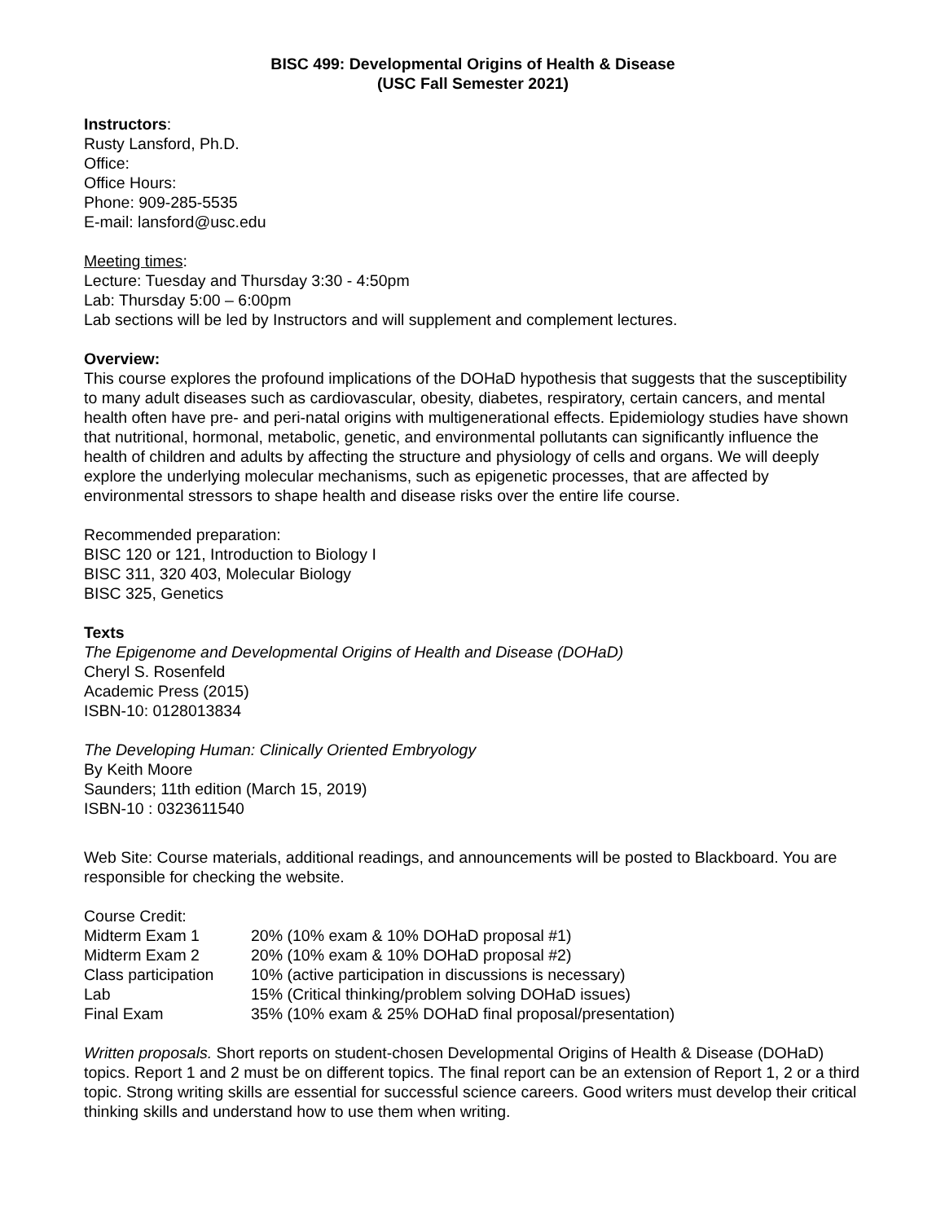BISC 499: Developmental Origins of Health & Disease
(USC Fall Semester 2021)
Instructors:
Rusty Lansford, Ph.D.
Office:
Office Hours:
Phone: 909-285-5535
E-mail: lansford@usc.edu
Meeting times:
Lecture: Tuesday and Thursday 3:30 - 4:50pm
Lab: Thursday 5:00 – 6:00pm
Lab sections will be led by Instructors and will supplement and complement lectures.
Overview:
This course explores the profound implications of the DOHaD hypothesis that suggests that the susceptibility to many adult diseases such as cardiovascular, obesity, diabetes, respiratory, certain cancers, and mental health often have pre- and peri-natal origins with multigenerational effects. Epidemiology studies have shown that nutritional, hormonal, metabolic, genetic, and environmental pollutants can significantly influence the health of children and adults by affecting the structure and physiology of cells and organs. We will deeply explore the underlying molecular mechanisms, such as epigenetic processes, that are affected by environmental stressors to shape health and disease risks over the entire life course.
Recommended preparation:
BISC 120 or 121, Introduction to Biology I
BISC 311, 320 403, Molecular Biology
BISC 325, Genetics
Texts
The Epigenome and Developmental Origins of Health and Disease (DOHaD)
Cheryl S. Rosenfeld
Academic Press (2015)
ISBN-10: 0128013834
The Developing Human: Clinically Oriented Embryology
By Keith Moore
Saunders; 11th edition (March 15, 2019)
ISBN-10 : 0323611540
Web Site: Course materials, additional readings, and announcements will be posted to Blackboard. You are responsible for checking the website.
Course Credit:
| Midterm Exam 1 | 20% (10% exam & 10% DOHaD proposal #1) |
| Midterm Exam 2 | 20% (10% exam & 10% DOHaD proposal #2) |
| Class participation | 10% (active participation in discussions is necessary) |
| Lab | 15% (Critical thinking/problem solving DOHaD issues) |
| Final Exam | 35% (10% exam & 25% DOHaD final proposal/presentation) |
Written proposals. Short reports on student-chosen Developmental Origins of Health & Disease (DOHaD) topics. Report 1 and 2 must be on different topics. The final report can be an extension of Report 1, 2 or a third topic. Strong writing skills are essential for successful science careers. Good writers must develop their critical thinking skills and understand how to use them when writing.